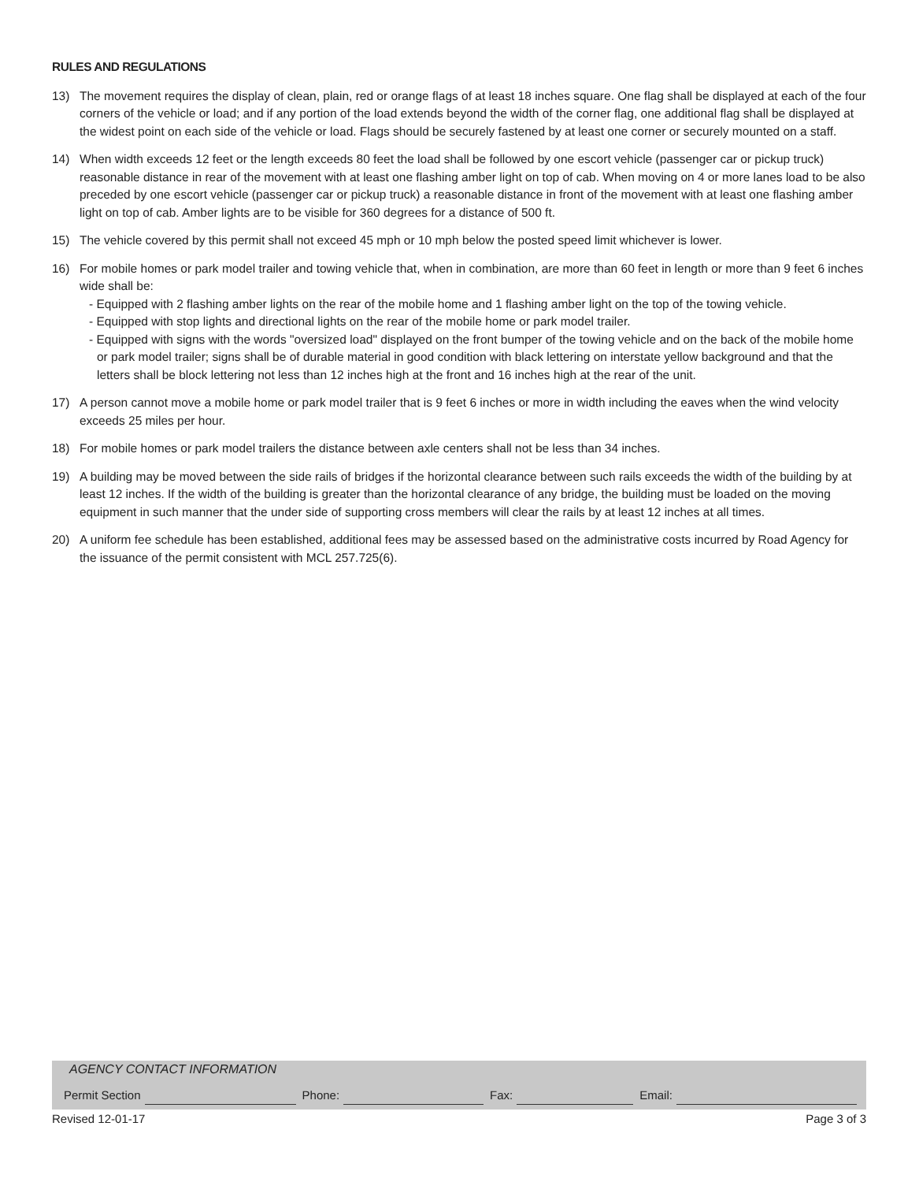RULES AND REGULATIONS
13) The movement requires the display of clean, plain, red or orange flags of at least 18 inches square. One flag shall be displayed at each of the four corners of the vehicle or load; and if any portion of the load extends beyond the width of the corner flag, one additional flag shall be displayed at the widest point on each side of the vehicle or load. Flags should be securely fastened by at least one corner or securely mounted on a staff.
14) When width exceeds 12 feet or the length exceeds 80 feet the load shall be followed by one escort vehicle (passenger car or pickup truck) reasonable distance in rear of the movement with at least one flashing amber light on top of cab. When moving on 4 or more lanes load to be also preceded by one escort vehicle (passenger car or pickup truck) a reasonable distance in front of the movement with at least one flashing amber light on top of cab. Amber lights are to be visible for 360 degrees for a distance of 500 ft.
15) The vehicle covered by this permit shall not exceed 45 mph or 10 mph below the posted speed limit whichever is lower.
16) For mobile homes or park model trailer and towing vehicle that, when in combination, are more than 60 feet in length or more than 9 feet 6 inches wide shall be:
- Equipped with 2 flashing amber lights on the rear of the mobile home and 1 flashing amber light on the top of the towing vehicle.
- Equipped with stop lights and directional lights on the rear of the mobile home or park model trailer.
- Equipped with signs with the words "oversized load" displayed on the front bumper of the towing vehicle and on the back of the mobile home or park model trailer; signs shall be of durable material in good condition with black lettering on interstate yellow background and that the letters shall be block lettering not less than 12 inches high at the front and 16 inches high at the rear of the unit.
17) A person cannot move a mobile home or park model trailer that is 9 feet 6 inches or more in width including the eaves when the wind velocity exceeds 25 miles per hour.
18) For mobile homes or park model trailers the distance between axle centers shall not be less than 34 inches.
19) A building may be moved between the side rails of bridges if the horizontal clearance between such rails exceeds the width of the building by at least 12 inches. If the width of the building is greater than the horizontal clearance of any bridge, the building must be loaded on the moving equipment in such manner that the under side of supporting cross members will clear the rails by at least 12 inches at all times.
20) A uniform fee schedule has been established, additional fees may be assessed based on the administrative costs incurred by Road Agency for the issuance of the permit consistent with MCL 257.725(6).
AGENCY CONTACT INFORMATION
Permit Section
Phone:
Fax:
Email:
Revised 12-01-17 Page 3 of 3